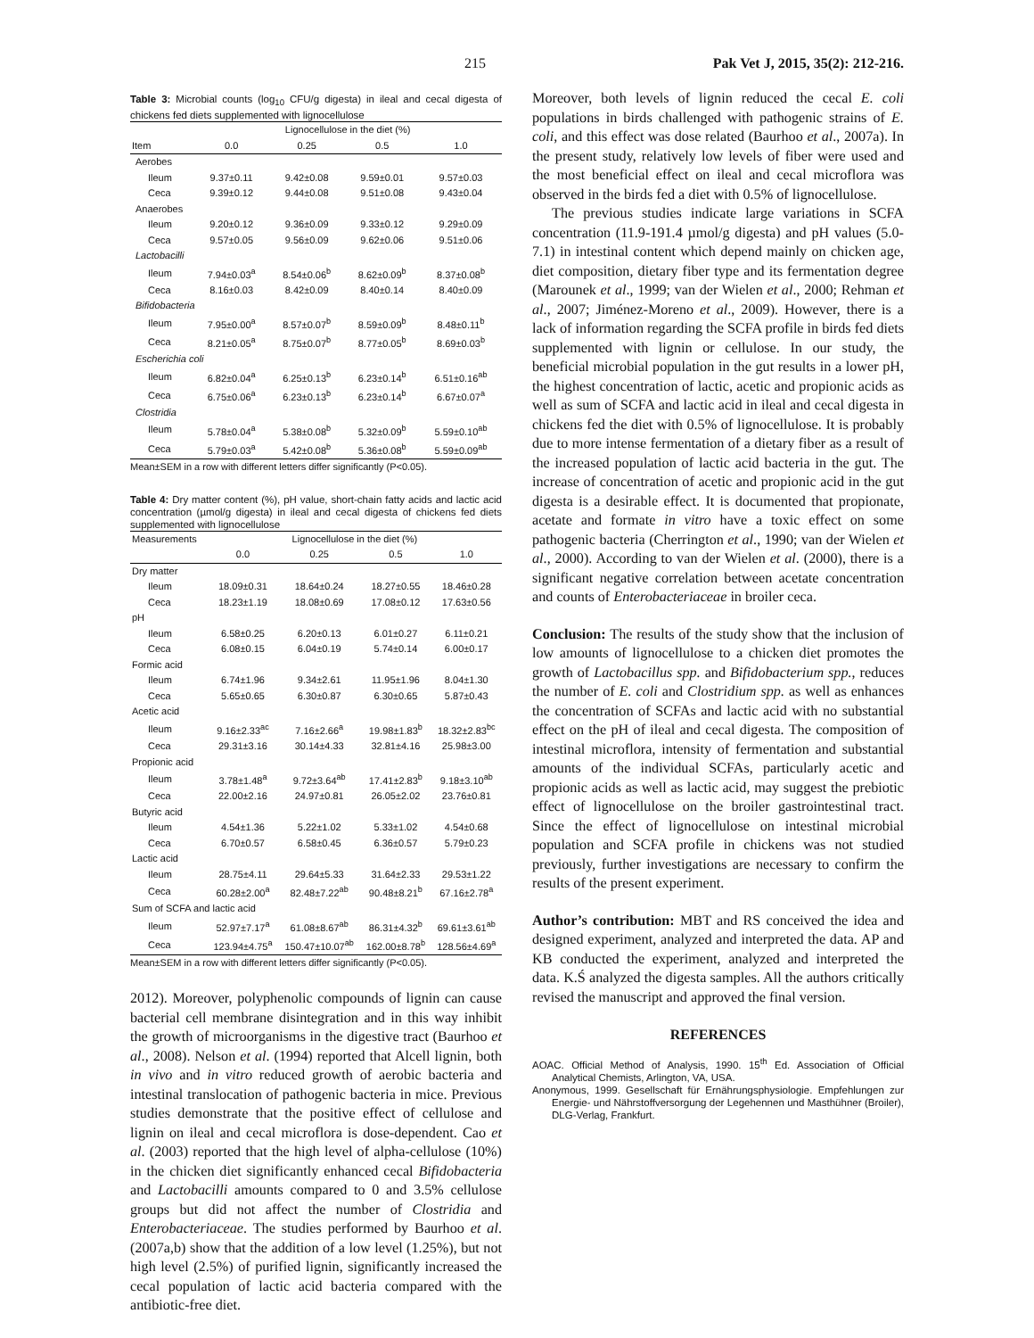215 Pak Vet J, 2015, 35(2): 212-216.
Table 3: Microbial counts (log<sub>10</sub> CFU/g digesta) in ileal and cecal digesta of chickens fed diets supplemented with lignocellulose
| | Lignocellulose in the diet (%) | | | |
| --- | --- | --- | --- | --- |
| Item | 0.0 | 0.25 | 0.5 | 1.0 |
| Aerobes | | | | |
| Ileum | 9.37±0.11 | 9.42±0.08 | 9.59±0.01 | 9.57±0.03 |
| Ceca | 9.39±0.12 | 9.44±0.08 | 9.51±0.08 | 9.43±0.04 |
| Anaerobes | | | | |
| Ileum | 9.20±0.12 | 9.36±0.09 | 9.33±0.12 | 9.29±0.09 |
| Ceca | 9.57±0.05 | 9.56±0.09 | 9.62±0.06 | 9.51±0.06 |
| Lactobacilli | | | | |
| Ileum | 7.94±0.03<sup>a</sup> | 8.54±0.06<sup>b</sup> | 8.62±0.09<sup>b</sup> | 8.37±0.08<sup>b</sup> |
| Ceca | 8.16±0.03 | 8.42±0.09 | 8.40±0.14 | 8.40±0.09 |
| Bifidobacteria | | | | |
| Ileum | 7.95±0.00<sup>a</sup> | 8.57±0.07<sup>b</sup> | 8.59±0.09<sup>b</sup> | 8.48±0.11<sup>b</sup> |
| Ceca | 8.21±0.05<sup>a</sup> | 8.75±0.07<sup>b</sup> | 8.77±0.05<sup>b</sup> | 8.69±0.03<sup>b</sup> |
| Escherichia coli | | | | |
| Ileum | 6.82±0.04<sup>a</sup> | 6.25±0.13<sup>b</sup> | 6.23±0.14<sup>b</sup> | 6.51±0.16<sup>ab</sup> |
| Ceca | 6.75±0.06<sup>a</sup> | 6.23±0.13<sup>b</sup> | 6.23±0.14<sup>b</sup> | 6.67±0.07<sup>a</sup> |
| Clostridia | | | | |
| Ileum | 5.78±0.04<sup>a</sup> | 5.38±0.08<sup>b</sup> | 5.32±0.09<sup>b</sup> | 5.59±0.10<sup>ab</sup> |
| Ceca | 5.79±0.03<sup>a</sup> | 5.42±0.08<sup>b</sup> | 5.36±0.08<sup>b</sup> | 5.59±0.09<sup>ab</sup> |
Mean±SEM in a row with different letters differ significantly (P<0.05).
Table 4: Dry matter content (%), pH value, short-chain fatty acids and lactic acid concentration (µmol/g digesta) in ileal and cecal digesta of chickens fed diets supplemented with lignocellulose
| Measurements | Lignocellulose in the diet (%) | | | |
| --- | --- | --- | --- | --- |
| | 0.0 | 0.25 | 0.5 | 1.0 |
| Dry matter | | | | |
| Ileum | 18.09±0.31 | 18.64±0.24 | 18.27±0.55 | 18.46±0.28 |
| Ceca | 18.23±1.19 | 18.08±0.69 | 17.08±0.12 | 17.63±0.56 |
| pH | | | | |
| Ileum | 6.58±0.25 | 6.20±0.13 | 6.01±0.27 | 6.11±0.21 |
| Ceca | 6.08±0.15 | 6.04±0.19 | 5.74±0.14 | 6.00±0.17 |
| Formic acid | | | | |
| Ileum | 6.74±1.96 | 9.34±2.61 | 11.95±1.96 | 8.04±1.30 |
| Ceca | 5.65±0.65 | 6.30±0.87 | 6.30±0.65 | 5.87±0.43 |
| Acetic acid | | | | |
| Ileum | 9.16±2.33<sup>ac</sup> | 7.16±2.66<sup>a</sup> | 19.98±1.83<sup>b</sup> | 18.32±2.83<sup>bc</sup> |
| Ceca | 29.31±3.16 | 30.14±4.33 | 32.81±4.16 | 25.98±3.00 |
| Propionic acid | | | | |
| Ileum | 3.78±1.48<sup>a</sup> | 9.72±3.64<sup>ab</sup> | 17.41±2.83<sup>b</sup> | 9.18±3.10<sup>ab</sup> |
| Ceca | 22.00±2.16 | 24.97±0.81 | 26.05±2.02 | 23.76±0.81 |
| Butyric acid | | | | |
| Ileum | 4.54±1.36 | 5.22±1.02 | 5.33±1.02 | 4.54±0.68 |
| Ceca | 6.70±0.57 | 6.58±0.45 | 6.36±0.57 | 5.79±0.23 |
| Lactic acid | | | | |
| Ileum | 28.75±4.11 | 29.64±5.33 | 31.64±2.33 | 29.53±1.22 |
| Ceca | 60.28±2.00<sup>a</sup> | 82.48±7.22<sup>ab</sup> | 90.48±8.21<sup>b</sup> | 67.16±2.78<sup>a</sup> |
| Sum of SCFA and lactic acid | | | | |
| Ileum | 52.97±7.17<sup>a</sup> | 61.08±8.67<sup>ab</sup> | 86.31±4.32<sup>b</sup> | 69.61±3.61<sup>ab</sup> |
| Ceca | 123.94±4.75<sup>a</sup> | 150.47±10.07<sup>ab</sup> | 162.00±8.78<sup>b</sup> | 128.56±4.69<sup>a</sup> |
Mean±SEM in a row with different letters differ significantly (P<0.05).
2012). Moreover, polyphenolic compounds of lignin can cause bacterial cell membrane disintegration and in this way inhibit the growth of microorganisms in the digestive tract (Baurhoo et al., 2008). Nelson et al. (1994) reported that Alcell lignin, both in vivo and in vitro reduced growth of aerobic bacteria and intestinal translocation of pathogenic bacteria in mice. Previous studies demonstrate that the positive effect of cellulose and lignin on ileal and cecal microflora is dose-dependent. Cao et al. (2003) reported that the high level of alpha-cellulose (10%) in the chicken diet significantly enhanced cecal Bifidobacteria and Lactobacilli amounts compared to 0 and 3.5% cellulose groups but did not affect the number of Clostridia and Enterobacteriaceae. The studies performed by Baurhoo et al. (2007a,b) show that the addition of a low level (1.25%), but not high level (2.5%) of purified lignin, significantly increased the cecal population of lactic acid bacteria compared with the antibiotic-free diet.
Moreover, both levels of lignin reduced the cecal E. coli populations in birds challenged with pathogenic strains of E. coli, and this effect was dose related (Baurhoo et al., 2007a). In the present study, relatively low levels of fiber were used and the most beneficial effect on ileal and cecal microflora was observed in the birds fed a diet with 0.5% of lignocellulose.
The previous studies indicate large variations in SCFA concentration (11.9-191.4 µmol/g digesta) and pH values (5.0-7.1) in intestinal content which depend mainly on chicken age, diet composition, dietary fiber type and its fermentation degree (Marounek et al., 1999; van der Wielen et al., 2000; Rehman et al., 2007; Jiménez-Moreno et al., 2009). However, there is a lack of information regarding the SCFA profile in birds fed diets supplemented with lignin or cellulose. In our study, the beneficial microbial population in the gut results in a lower pH, the highest concentration of lactic, acetic and propionic acids as well as sum of SCFA and lactic acid in ileal and cecal digesta in chickens fed the diet with 0.5% of lignocellulose. It is probably due to more intense fermentation of a dietary fiber as a result of the increased population of lactic acid bacteria in the gut. The increase of concentration of acetic and propionic acid in the gut digesta is a desirable effect. It is documented that propionate, acetate and formate in vitro have a toxic effect on some pathogenic bacteria (Cherrington et al., 1990; van der Wielen et al., 2000). According to van der Wielen et al. (2000), there is a significant negative correlation between acetate concentration and counts of Enterobacteriaceae in broiler ceca.
Conclusion: The results of the study show that the inclusion of low amounts of lignocellulose to a chicken diet promotes the growth of Lactobacillus spp. and Bifidobacterium spp., reduces the number of E. coli and Clostridium spp. as well as enhances the concentration of SCFAs and lactic acid with no substantial effect on the pH of ileal and cecal digesta. The composition of intestinal microflora, intensity of fermentation and substantial amounts of the individual SCFAs, particularly acetic and propionic acids as well as lactic acid, may suggest the prebiotic effect of lignocellulose on the broiler gastrointestinal tract. Since the effect of lignocellulose on intestinal microbial population and SCFA profile in chickens was not studied previously, further investigations are necessary to confirm the results of the present experiment.
Author’s contribution: MBT and RS conceived the idea and designed experiment, analyzed and interpreted the data. AP and KB conducted the experiment, analyzed and interpreted the data. K.Ś analyzed the digesta samples. All the authors critically revised the manuscript and approved the final version.
REFERENCES
AOAC. Official Method of Analysis, 1990. 15<sup>th</sup> Ed. Association of Official Analytical Chemists, Arlington, VA, USA.
Anonymous, 1999. Gesellschaft für Ernährungsphysiologie. Empfehlungen zur Energie- und Nährstoffversorgung der Legehennen und Masthühner (Broiler), DLG-Verlag, Frankfurt.